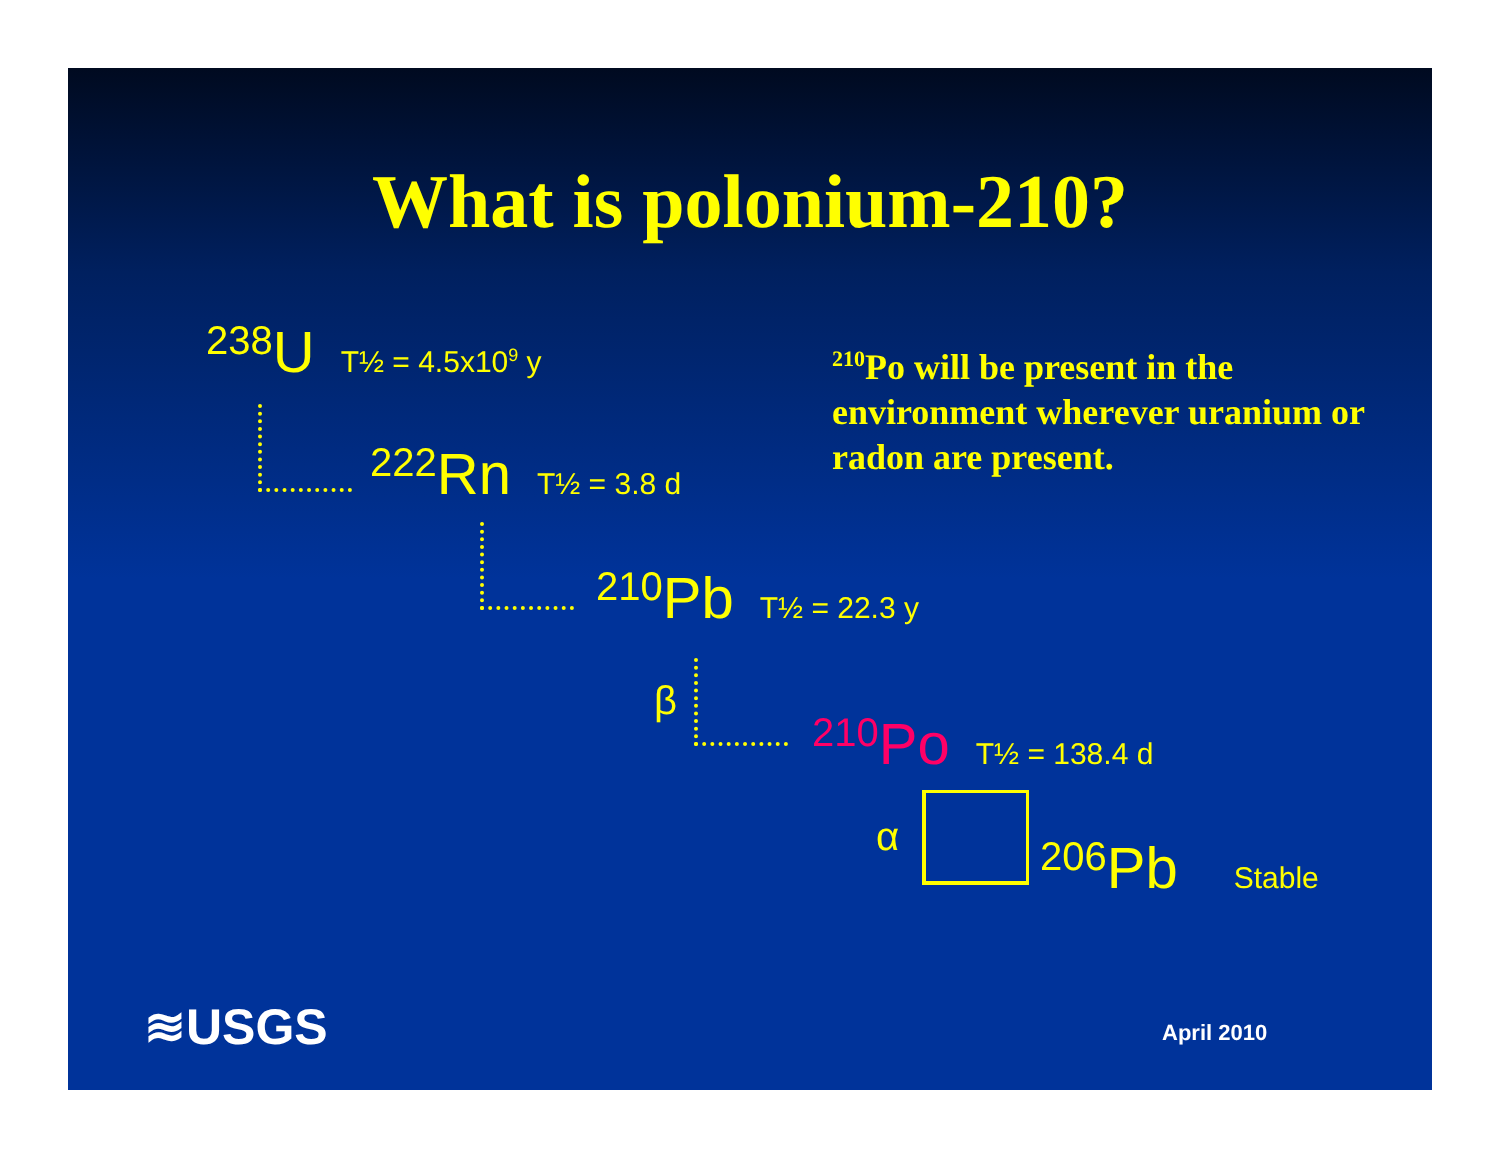What is polonium-210?
238 U T½ = 4.5x10<sup>9</sup> y
<sup>210</sup>Po will be present in the environment wherever uranium or radon are present.
222 Rn T½ = 3.8 d
210 Pb T½ = 22.3 y
β 210 Po T½ = 138.4 d
α 206 Pb Stable
≋USGS April 2010